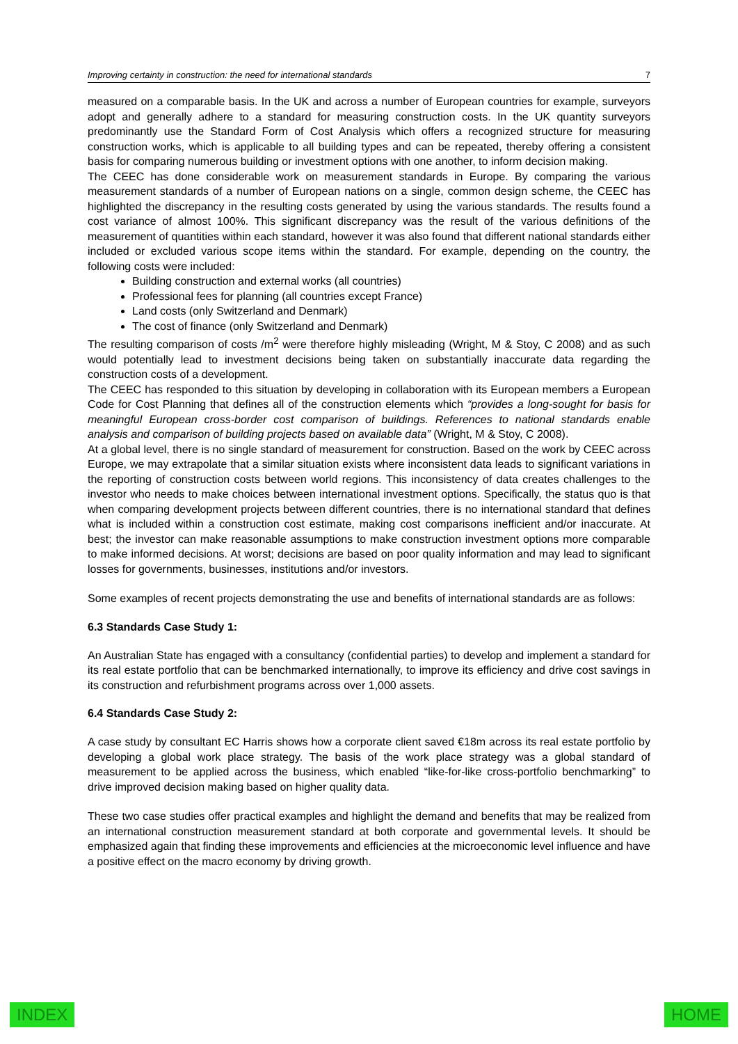Improving certainty in construction: the need for international standards 7
measured on a comparable basis. In the UK and across a number of European countries for example, surveyors adopt and generally adhere to a standard for measuring construction costs. In the UK quantity surveyors predominantly use the Standard Form of Cost Analysis which offers a recognized structure for measuring construction works, which is applicable to all building types and can be repeated, thereby offering a consistent basis for comparing numerous building or investment options with one another, to inform decision making.
The CEEC has done considerable work on measurement standards in Europe. By comparing the various measurement standards of a number of European nations on a single, common design scheme, the CEEC has highlighted the discrepancy in the resulting costs generated by using the various standards. The results found a cost variance of almost 100%. This significant discrepancy was the result of the various definitions of the measurement of quantities within each standard, however it was also found that different national standards either included or excluded various scope items within the standard. For example, depending on the country, the following costs were included:
Building construction and external works (all countries)
Professional fees for planning (all countries except France)
Land costs (only Switzerland and Denmark)
The cost of finance (only Switzerland and Denmark)
The resulting comparison of costs /m<sup>2</sup> were therefore highly misleading (Wright, M & Stoy, C 2008) and as such would potentially lead to investment decisions being taken on substantially inaccurate data regarding the construction costs of a development.
The CEEC has responded to this situation by developing in collaboration with its European members a European Code for Cost Planning that defines all of the construction elements which “provides a long-sought for basis for meaningful European cross-border cost comparison of buildings. References to national standards enable analysis and comparison of building projects based on available data” (Wright, M & Stoy, C 2008).
At a global level, there is no single standard of measurement for construction. Based on the work by CEEC across Europe, we may extrapolate that a similar situation exists where inconsistent data leads to significant variations in the reporting of construction costs between world regions. This inconsistency of data creates challenges to the investor who needs to make choices between international investment options. Specifically, the status quo is that when comparing development projects between different countries, there is no international standard that defines what is included within a construction cost estimate, making cost comparisons inefficient and/or inaccurate. At best; the investor can make reasonable assumptions to make construction investment options more comparable to make informed decisions. At worst; decisions are based on poor quality information and may lead to significant losses for governments, businesses, institutions and/or investors.
Some examples of recent projects demonstrating the use and benefits of international standards are as follows:
6.3 Standards Case Study 1:
An Australian State has engaged with a consultancy (confidential parties) to develop and implement a standard for its real estate portfolio that can be benchmarked internationally, to improve its efficiency and drive cost savings in its construction and refurbishment programs across over 1,000 assets.
6.4 Standards Case Study 2:
A case study by consultant EC Harris shows how a corporate client saved €18m across its real estate portfolio by developing a global work place strategy. The basis of the work place strategy was a global standard of measurement to be applied across the business, which enabled “like-for-like cross-portfolio benchmarking” to drive improved decision making based on higher quality data.
These two case studies offer practical examples and highlight the demand and benefits that may be realized from an international construction measurement standard at both corporate and governmental levels. It should be emphasized again that finding these improvements and efficiencies at the microeconomic level influence and have a positive effect on the macro economy by driving growth.
INDEX HOME